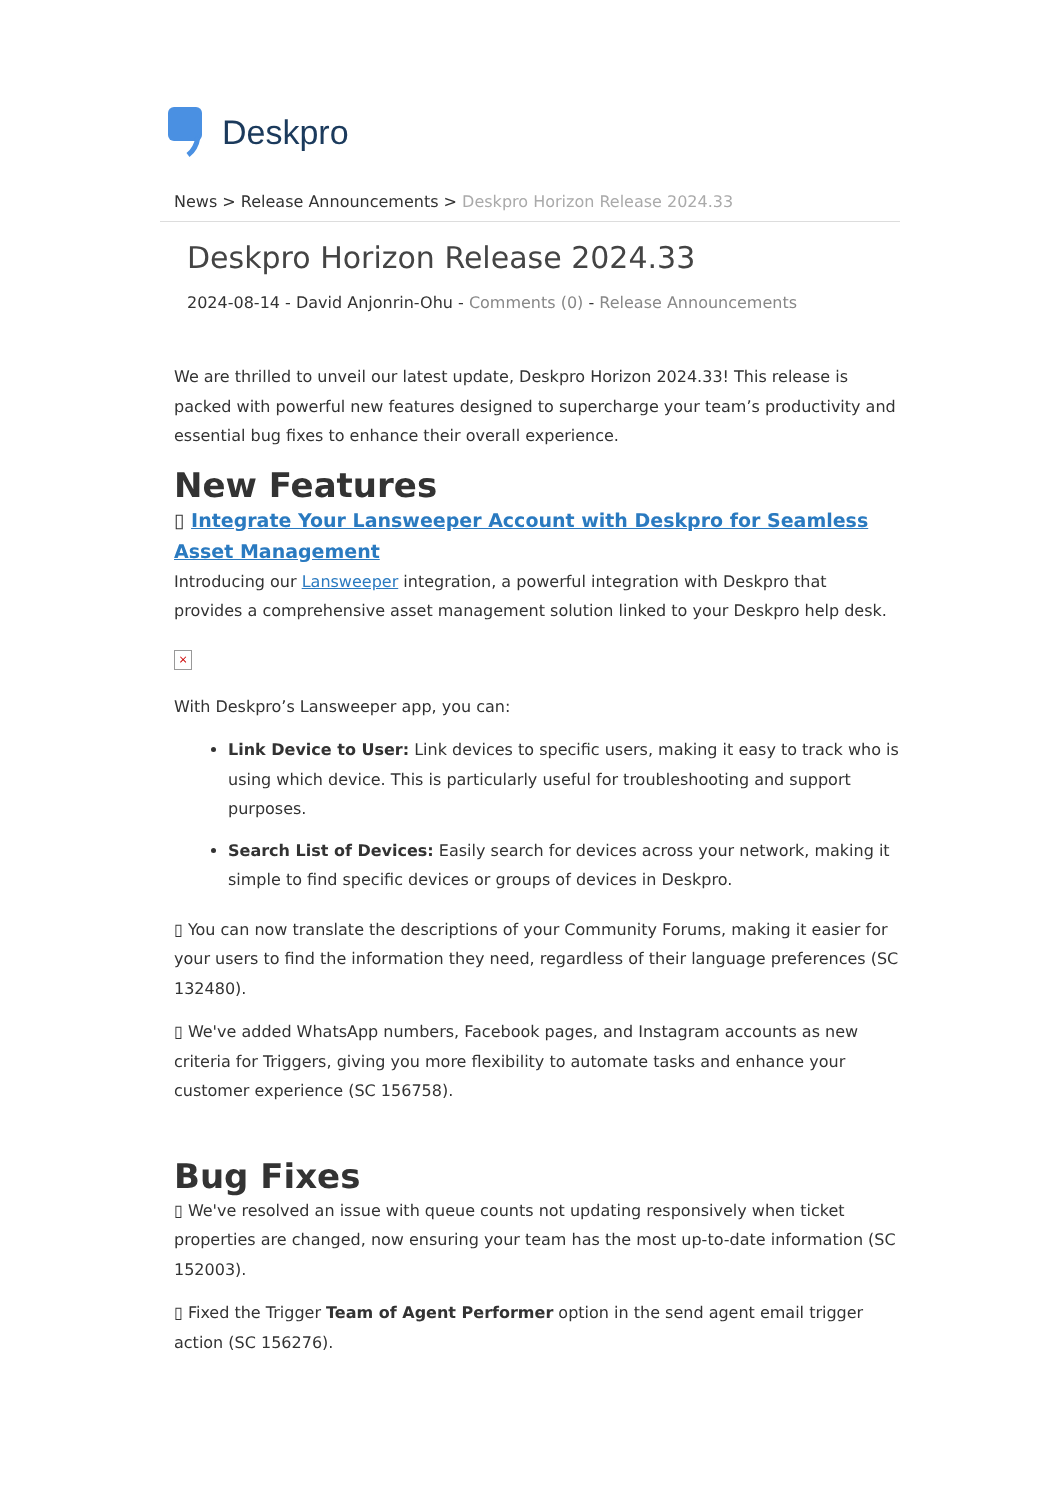Deskpro
News > Release Announcements > Deskpro Horizon Release 2024.33
Deskpro Horizon Release 2024.33
2024-08-14 - David Anjonrin-Ohu - Comments (0) - Release Announcements
We are thrilled to unveil our latest update, Deskpro Horizon 2024.33! This release is packed with powerful new features designed to supercharge your team’s productivity and essential bug fixes to enhance their overall experience.
New Features
▯ Integrate Your Lansweeper Account with Deskpro for Seamless Asset Management
Introducing our Lansweeper integration, a powerful integration with Deskpro that provides a comprehensive asset management solution linked to your Deskpro help desk.
×
With Deskpro’s Lansweeper app, you can:
Link Device to User: Link devices to specific users, making it easy to track who is using which device. This is particularly useful for troubleshooting and support purposes.
Search List of Devices: Easily search for devices across your network, making it simple to find specific devices or groups of devices in Deskpro.
▯ You can now translate the descriptions of your Community Forums, making it easier for your users to find the information they need, regardless of their language preferences (SC 132480).
▯ We've added WhatsApp numbers, Facebook pages, and Instagram accounts as new criteria for Triggers, giving you more flexibility to automate tasks and enhance your customer experience (SC 156758).
Bug Fixes
▯ We've resolved an issue with queue counts not updating responsively when ticket properties are changed, now ensuring your team has the most up-to-date information (SC 152003).
▯ Fixed the Trigger Team of Agent Performer option in the send agent email trigger action (SC 156276).